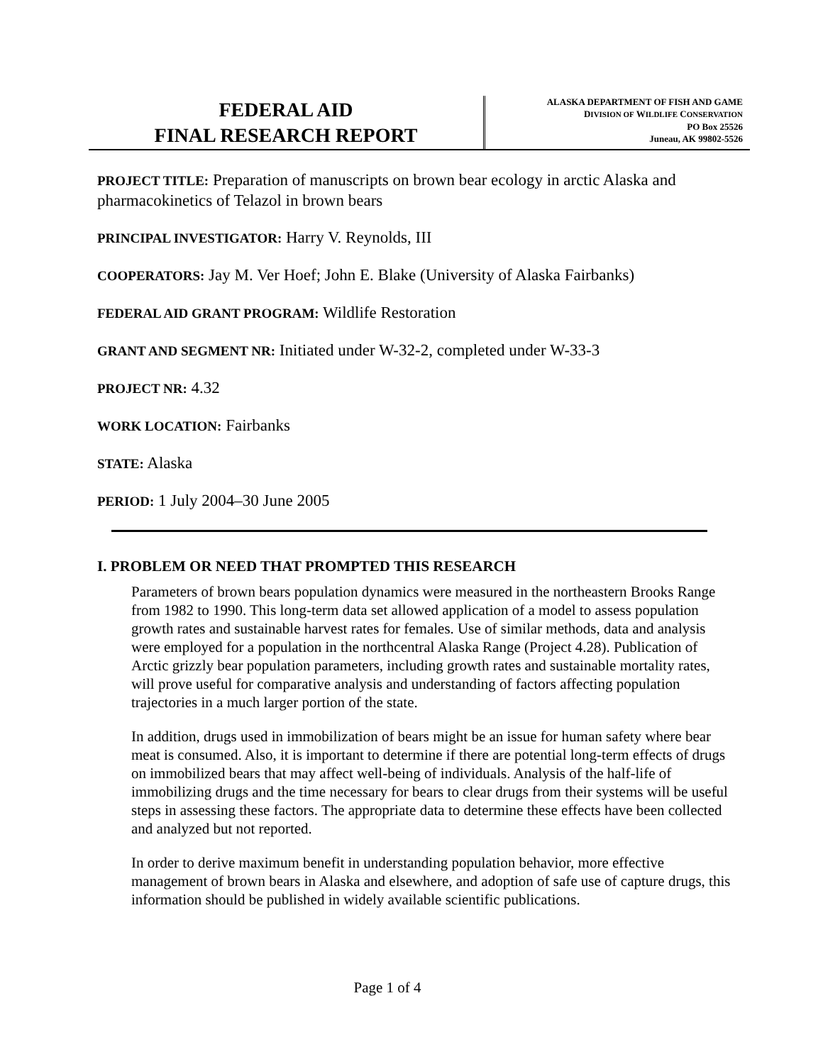FEDERAL AID
FINAL RESEARCH REPORT
ALASKA DEPARTMENT OF FISH AND GAME
DIVISION OF WILDLIFE CONSERVATION
PO Box 25526
Juneau, AK 99802-5526
PROJECT TITLE: Preparation of manuscripts on brown bear ecology in arctic Alaska and pharmacokinetics of Telazol in brown bears
PRINCIPAL INVESTIGATOR: Harry V. Reynolds, III
COOPERATORS: Jay M. Ver Hoef; John E. Blake (University of Alaska Fairbanks)
FEDERAL AID GRANT PROGRAM: Wildlife Restoration
GRANT AND SEGMENT NR: Initiated under W-32-2, completed under W-33-3
PROJECT NR: 4.32
WORK LOCATION: Fairbanks
STATE: Alaska
PERIOD: 1 July 2004–30 June 2005
I. PROBLEM OR NEED THAT PROMPTED THIS RESEARCH
Parameters of brown bears population dynamics were measured in the northeastern Brooks Range from 1982 to 1990. This long-term data set allowed application of a model to assess population growth rates and sustainable harvest rates for females. Use of similar methods, data and analysis were employed for a population in the northcentral Alaska Range (Project 4.28). Publication of Arctic grizzly bear population parameters, including growth rates and sustainable mortality rates, will prove useful for comparative analysis and understanding of factors affecting population trajectories in a much larger portion of the state.
In addition, drugs used in immobilization of bears might be an issue for human safety where bear meat is consumed. Also, it is important to determine if there are potential long-term effects of drugs on immobilized bears that may affect well-being of individuals. Analysis of the half-life of immobilizing drugs and the time necessary for bears to clear drugs from their systems will be useful steps in assessing these factors. The appropriate data to determine these effects have been collected and analyzed but not reported.
In order to derive maximum benefit in understanding population behavior, more effective management of brown bears in Alaska and elsewhere, and adoption of safe use of capture drugs, this information should be published in widely available scientific publications.
Page 1 of 4